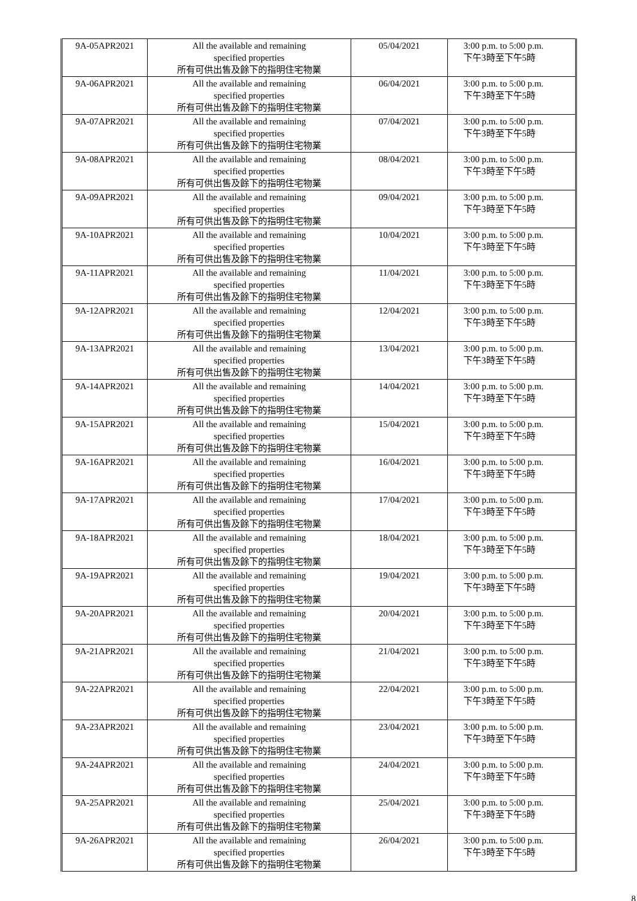| 9A-05APR2021 | All the available and remaining specified properties 所有可供出售及餘下的指明住宅物業 | 05/04/2021 | 3:00 p.m. to 5:00 p.m. 下午3時至下午5時 |
| 9A-06APR2021 | All the available and remaining specified properties 所有可供出售及餘下的指明住宅物業 | 06/04/2021 | 3:00 p.m. to 5:00 p.m. 下午3時至下午5時 |
| 9A-07APR2021 | All the available and remaining specified properties 所有可供出售及餘下的指明住宅物業 | 07/04/2021 | 3:00 p.m. to 5:00 p.m. 下午3時至下午5時 |
| 9A-08APR2021 | All the available and remaining specified properties 所有可供出售及餘下的指明住宅物業 | 08/04/2021 | 3:00 p.m. to 5:00 p.m. 下午3時至下午5時 |
| 9A-09APR2021 | All the available and remaining specified properties 所有可供出售及餘下的指明住宅物業 | 09/04/2021 | 3:00 p.m. to 5:00 p.m. 下午3時至下午5時 |
| 9A-10APR2021 | All the available and remaining specified properties 所有可供出售及餘下的指明住宅物業 | 10/04/2021 | 3:00 p.m. to 5:00 p.m. 下午3時至下午5時 |
| 9A-11APR2021 | All the available and remaining specified properties 所有可供出售及餘下的指明住宅物業 | 11/04/2021 | 3:00 p.m. to 5:00 p.m. 下午3時至下午5時 |
| 9A-12APR2021 | All the available and remaining specified properties 所有可供出售及餘下的指明住宅物業 | 12/04/2021 | 3:00 p.m. to 5:00 p.m. 下午3時至下午5時 |
| 9A-13APR2021 | All the available and remaining specified properties 所有可供出售及餘下的指明住宅物業 | 13/04/2021 | 3:00 p.m. to 5:00 p.m. 下午3時至下午5時 |
| 9A-14APR2021 | All the available and remaining specified properties 所有可供出售及餘下的指明住宅物業 | 14/04/2021 | 3:00 p.m. to 5:00 p.m. 下午3時至下午5時 |
| 9A-15APR2021 | All the available and remaining specified properties 所有可供出售及餘下的指明住宅物業 | 15/04/2021 | 3:00 p.m. to 5:00 p.m. 下午3時至下午5時 |
| 9A-16APR2021 | All the available and remaining specified properties 所有可供出售及餘下的指明住宅物業 | 16/04/2021 | 3:00 p.m. to 5:00 p.m. 下午3時至下午5時 |
| 9A-17APR2021 | All the available and remaining specified properties 所有可供出售及餘下的指明住宅物業 | 17/04/2021 | 3:00 p.m. to 5:00 p.m. 下午3時至下午5時 |
| 9A-18APR2021 | All the available and remaining specified properties 所有可供出售及餘下的指明住宅物業 | 18/04/2021 | 3:00 p.m. to 5:00 p.m. 下午3時至下午5時 |
| 9A-19APR2021 | All the available and remaining specified properties 所有可供出售及餘下的指明住宅物業 | 19/04/2021 | 3:00 p.m. to 5:00 p.m. 下午3時至下午5時 |
| 9A-20APR2021 | All the available and remaining specified properties 所有可供出售及餘下的指明住宅物業 | 20/04/2021 | 3:00 p.m. to 5:00 p.m. 下午3時至下午5時 |
| 9A-21APR2021 | All the available and remaining specified properties 所有可供出售及餘下的指明住宅物業 | 21/04/2021 | 3:00 p.m. to 5:00 p.m. 下午3時至下午5時 |
| 9A-22APR2021 | All the available and remaining specified properties 所有可供出售及餘下的指明住宅物業 | 22/04/2021 | 3:00 p.m. to 5:00 p.m. 下午3時至下午5時 |
| 9A-23APR2021 | All the available and remaining specified properties 所有可供出售及餘下的指明住宅物業 | 23/04/2021 | 3:00 p.m. to 5:00 p.m. 下午3時至下午5時 |
| 9A-24APR2021 | All the available and remaining specified properties 所有可供出售及餘下的指明住宅物業 | 24/04/2021 | 3:00 p.m. to 5:00 p.m. 下午3時至下午5時 |
| 9A-25APR2021 | All the available and remaining specified properties 所有可供出售及餘下的指明住宅物業 | 25/04/2021 | 3:00 p.m. to 5:00 p.m. 下午3時至下午5時 |
| 9A-26APR2021 | All the available and remaining specified properties 所有可供出售及餘下的指明住宅物業 | 26/04/2021 | 3:00 p.m. to 5:00 p.m. 下午3時至下午5時 |
8